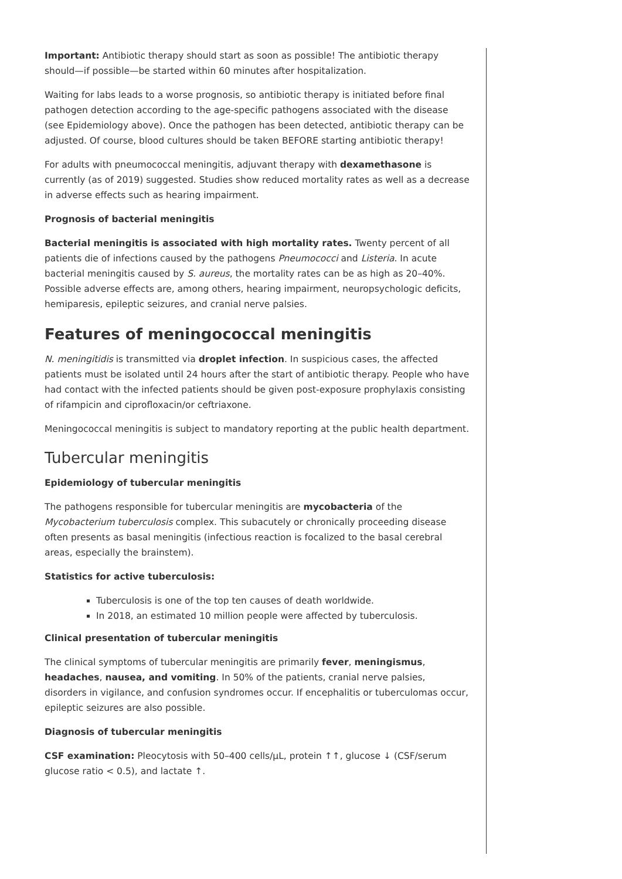Important: Antibiotic therapy should start as soon as possible! The antibiotic therapy should—if possible—be started within 60 minutes after hospitalization.
Waiting for labs leads to a worse prognosis, so antibiotic therapy is initiated before final pathogen detection according to the age-specific pathogens associated with the disease (see Epidemiology above). Once the pathogen has been detected, antibiotic therapy can be adjusted. Of course, blood cultures should be taken BEFORE starting antibiotic therapy!
For adults with pneumococcal meningitis, adjuvant therapy with dexamethasone is currently (as of 2019) suggested. Studies show reduced mortality rates as well as a decrease in adverse effects such as hearing impairment.
Prognosis of bacterial meningitis
Bacterial meningitis is associated with high mortality rates. Twenty percent of all patients die of infections caused by the pathogens Pneumococci and Listeria. In acute bacterial meningitis caused by S. aureus, the mortality rates can be as high as 20–40%. Possible adverse effects are, among others, hearing impairment, neuropsychologic deficits, hemiparesis, epileptic seizures, and cranial nerve palsies.
Features of meningococcal meningitis
N. meningitidis is transmitted via droplet infection. In suspicious cases, the affected patients must be isolated until 24 hours after the start of antibiotic therapy. People who have had contact with the infected patients should be given post-exposure prophylaxis consisting of rifampicin and ciprofloxacin/or ceftriaxone.
Meningococcal meningitis is subject to mandatory reporting at the public health department.
Tubercular meningitis
Epidemiology of tubercular meningitis
The pathogens responsible for tubercular meningitis are mycobacteria of the Mycobacterium tuberculosis complex. This subacutely or chronically proceeding disease often presents as basal meningitis (infectious reaction is focalized to the basal cerebral areas, especially the brainstem).
Statistics for active tuberculosis:
Tuberculosis is one of the top ten causes of death worldwide.
In 2018, an estimated 10 million people were affected by tuberculosis.
Clinical presentation of tubercular meningitis
The clinical symptoms of tubercular meningitis are primarily fever, meningismus, headaches, nausea, and vomiting. In 50% of the patients, cranial nerve palsies, disorders in vigilance, and confusion syndromes occur. If encephalitis or tuberculomas occur, epileptic seizures are also possible.
Diagnosis of tubercular meningitis
CSF examination: Pleocytosis with 50–400 cells/µL, protein ↑↑, glucose ↓ (CSF/serum glucose ratio < 0.5), and lactate ↑.